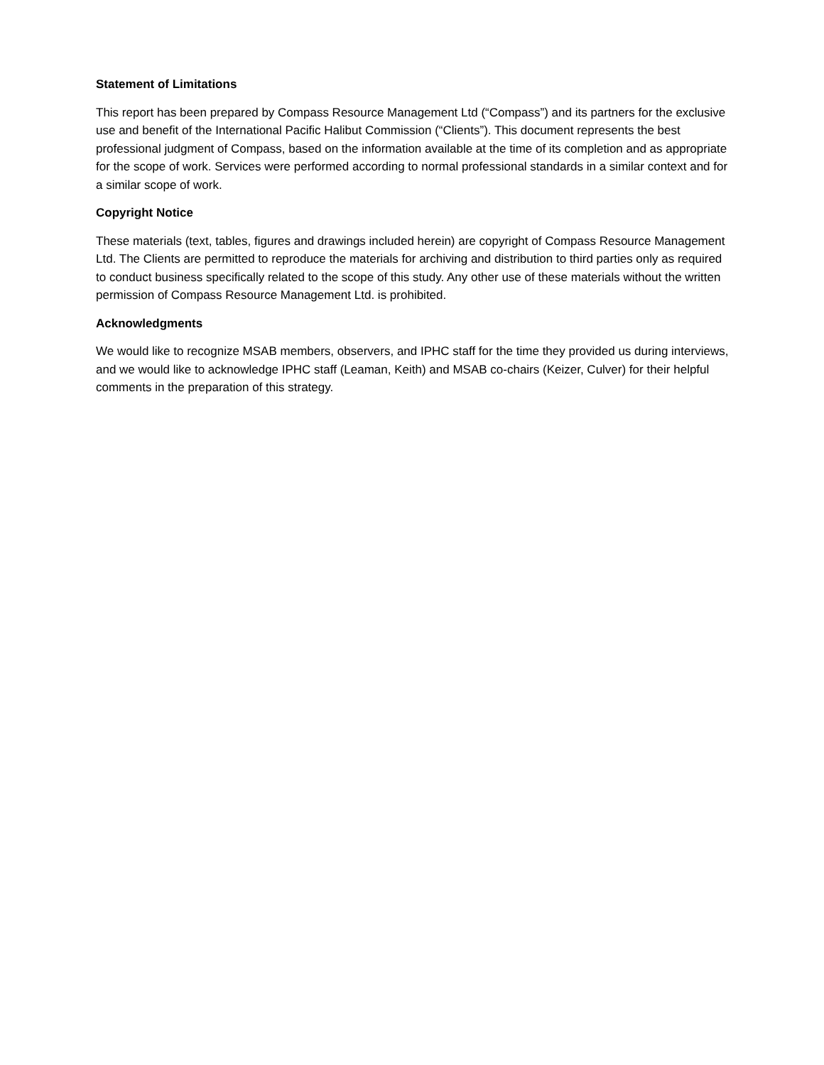Statement of Limitations
This report has been prepared by Compass Resource Management Ltd (“Compass”) and its partners for the exclusive use and benefit of the International Pacific Halibut Commission (“Clients”). This document represents the best professional judgment of Compass, based on the information available at the time of its completion and as appropriate for the scope of work. Services were performed according to normal professional standards in a similar context and for a similar scope of work.
Copyright Notice
These materials (text, tables, figures and drawings included herein) are copyright of Compass Resource Management Ltd. The Clients are permitted to reproduce the materials for archiving and distribution to third parties only as required to conduct business specifically related to the scope of this study. Any other use of these materials without the written permission of Compass Resource Management Ltd. is prohibited.
Acknowledgments
We would like to recognize MSAB members, observers, and IPHC staff for the time they provided us during interviews, and we would like to acknowledge IPHC staff (Leaman, Keith) and MSAB co-chairs (Keizer, Culver) for their helpful comments in the preparation of this strategy.